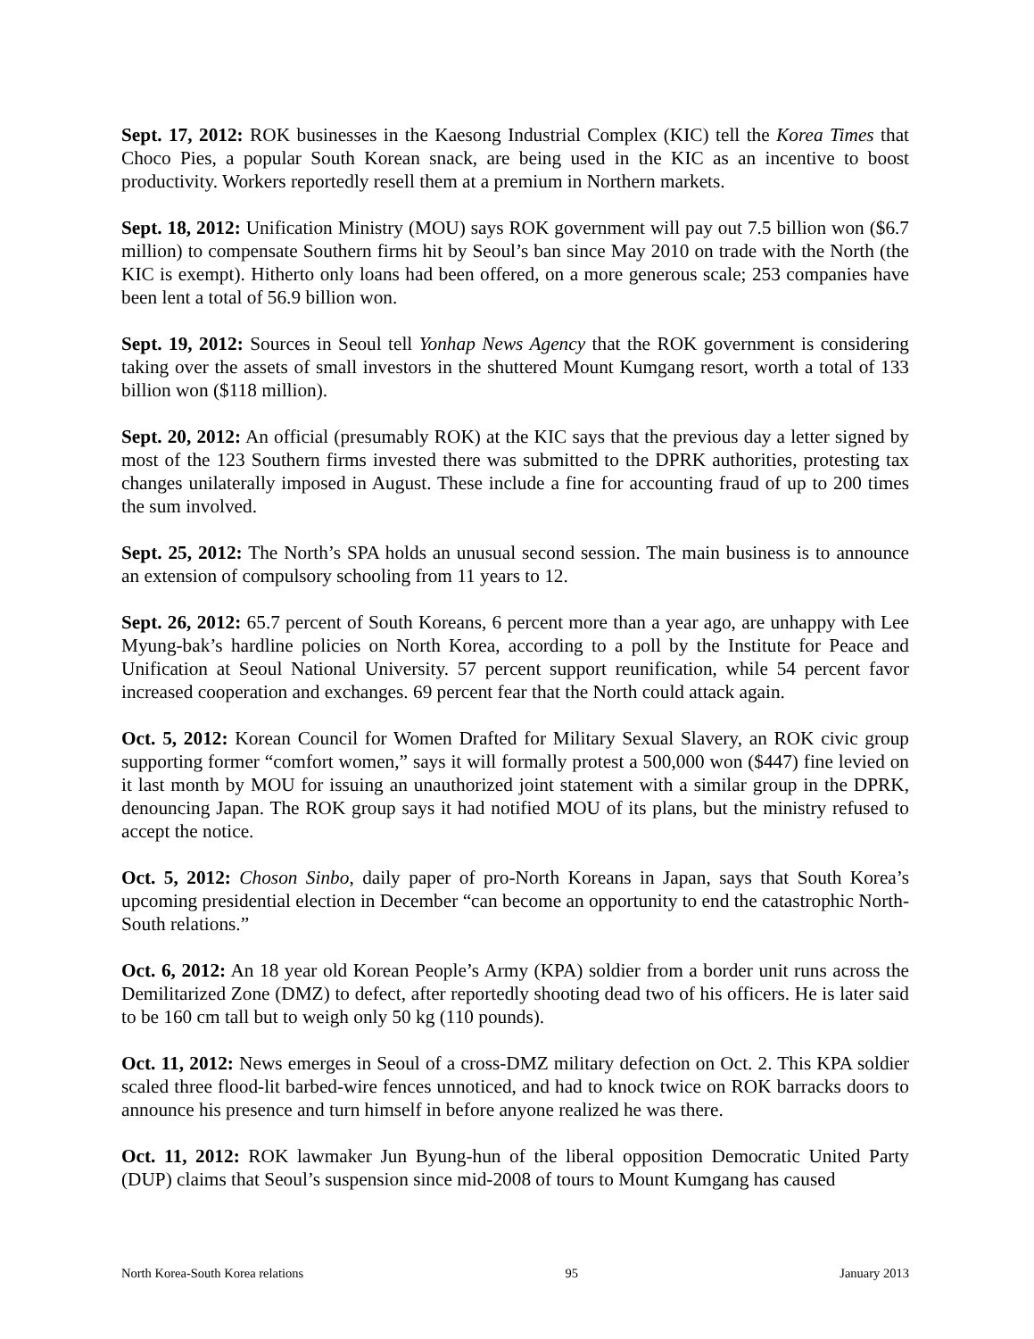Sept. 17, 2012: ROK businesses in the Kaesong Industrial Complex (KIC) tell the Korea Times that Choco Pies, a popular South Korean snack, are being used in the KIC as an incentive to boost productivity. Workers reportedly resell them at a premium in Northern markets.
Sept. 18, 2012: Unification Ministry (MOU) says ROK government will pay out 7.5 billion won ($6.7 million) to compensate Southern firms hit by Seoul’s ban since May 2010 on trade with the North (the KIC is exempt). Hitherto only loans had been offered, on a more generous scale; 253 companies have been lent a total of 56.9 billion won.
Sept. 19, 2012: Sources in Seoul tell Yonhap News Agency that the ROK government is considering taking over the assets of small investors in the shuttered Mount Kumgang resort, worth a total of 133 billion won ($118 million).
Sept. 20, 2012: An official (presumably ROK) at the KIC says that the previous day a letter signed by most of the 123 Southern firms invested there was submitted to the DPRK authorities, protesting tax changes unilaterally imposed in August. These include a fine for accounting fraud of up to 200 times the sum involved.
Sept. 25, 2012: The North’s SPA holds an unusual second session. The main business is to announce an extension of compulsory schooling from 11 years to 12.
Sept. 26, 2012: 65.7 percent of South Koreans, 6 percent more than a year ago, are unhappy with Lee Myung-bak’s hardline policies on North Korea, according to a poll by the Institute for Peace and Unification at Seoul National University. 57 percent support reunification, while 54 percent favor increased cooperation and exchanges. 69 percent fear that the North could attack again.
Oct. 5, 2012: Korean Council for Women Drafted for Military Sexual Slavery, an ROK civic group supporting former “comfort women,” says it will formally protest a 500,000 won ($447) fine levied on it last month by MOU for issuing an unauthorized joint statement with a similar group in the DPRK, denouncing Japan. The ROK group says it had notified MOU of its plans, but the ministry refused to accept the notice.
Oct. 5, 2012: Choson Sinbo, daily paper of pro-North Koreans in Japan, says that South Korea’s upcoming presidential election in December “can become an opportunity to end the catastrophic North-South relations.”
Oct. 6, 2012: An 18 year old Korean People’s Army (KPA) soldier from a border unit runs across the Demilitarized Zone (DMZ) to defect, after reportedly shooting dead two of his officers. He is later said to be 160 cm tall but to weigh only 50 kg (110 pounds).
Oct. 11, 2012: News emerges in Seoul of a cross-DMZ military defection on Oct. 2. This KPA soldier scaled three flood-lit barbed-wire fences unnoticed, and had to knock twice on ROK barracks doors to announce his presence and turn himself in before anyone realized he was there.
Oct. 11, 2012: ROK lawmaker Jun Byung-hun of the liberal opposition Democratic United Party (DUP) claims that Seoul’s suspension since mid-2008 of tours to Mount Kumgang has caused
North Korea-South Korea relations 95 January 2013